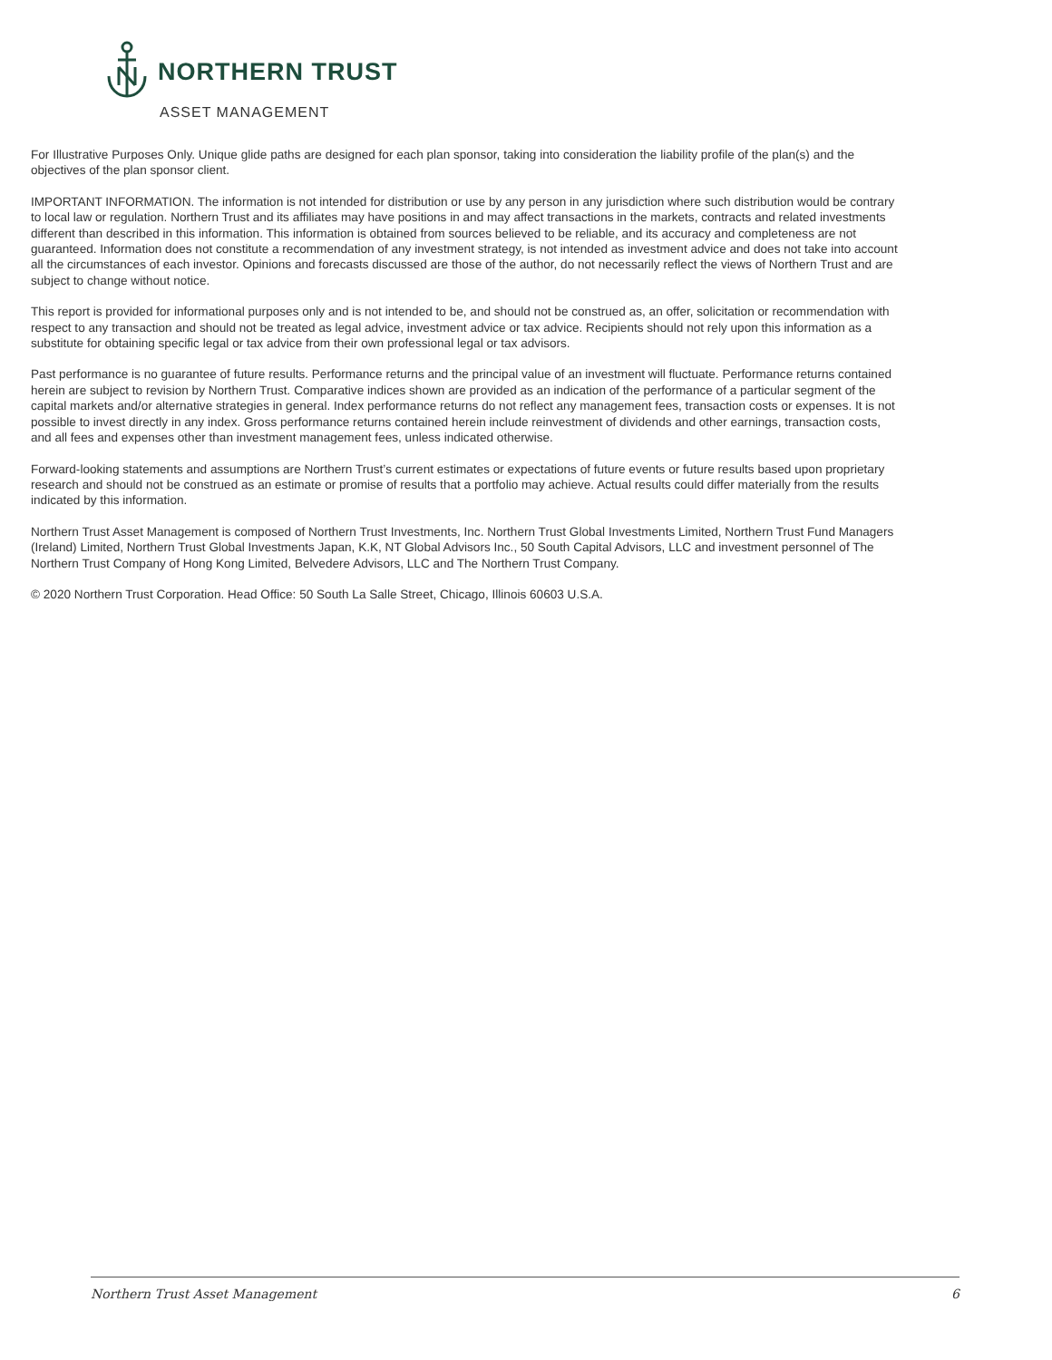NORTHERN TRUST
ASSET MANAGEMENT
For Illustrative Purposes Only. Unique glide paths are designed for each plan sponsor, taking into consideration the liability profile of the plan(s) and the objectives of the plan sponsor client.
IMPORTANT INFORMATION. The information is not intended for distribution or use by any person in any jurisdiction where such distribution would be contrary to local law or regulation. Northern Trust and its affiliates may have positions in and may affect transactions in the markets, contracts and related investments different than described in this information. This information is obtained from sources believed to be reliable, and its accuracy and completeness are not guaranteed. Information does not constitute a recommendation of any investment strategy, is not intended as investment advice and does not take into account all the circumstances of each investor. Opinions and forecasts discussed are those of the author, do not necessarily reflect the views of Northern Trust and are subject to change without notice.
This report is provided for informational purposes only and is not intended to be, and should not be construed as, an offer, solicitation or recommendation with respect to any transaction and should not be treated as legal advice, investment advice or tax advice. Recipients should not rely upon this information as a substitute for obtaining specific legal or tax advice from their own professional legal or tax advisors.
Past performance is no guarantee of future results. Performance returns and the principal value of an investment will fluctuate. Performance returns contained herein are subject to revision by Northern Trust. Comparative indices shown are provided as an indication of the performance of a particular segment of the capital markets and/or alternative strategies in general. Index performance returns do not reflect any management fees, transaction costs or expenses. It is not possible to invest directly in any index. Gross performance returns contained herein include reinvestment of dividends and other earnings, transaction costs, and all fees and expenses other than investment management fees, unless indicated otherwise.
Forward-looking statements and assumptions are Northern Trust’s current estimates or expectations of future events or future results based upon proprietary research and should not be construed as an estimate or promise of results that a portfolio may achieve. Actual results could differ materially from the results indicated by this information.
Northern Trust Asset Management is composed of Northern Trust Investments, Inc. Northern Trust Global Investments Limited, Northern Trust Fund Managers (Ireland) Limited, Northern Trust Global Investments Japan, K.K, NT Global Advisors Inc., 50 South Capital Advisors, LLC and investment personnel of The Northern Trust Company of Hong Kong Limited, Belvedere Advisors, LLC and The Northern Trust Company.
© 2020 Northern Trust Corporation. Head Office: 50 South La Salle Street, Chicago, Illinois 60603 U.S.A.
Northern Trust Asset Management 6